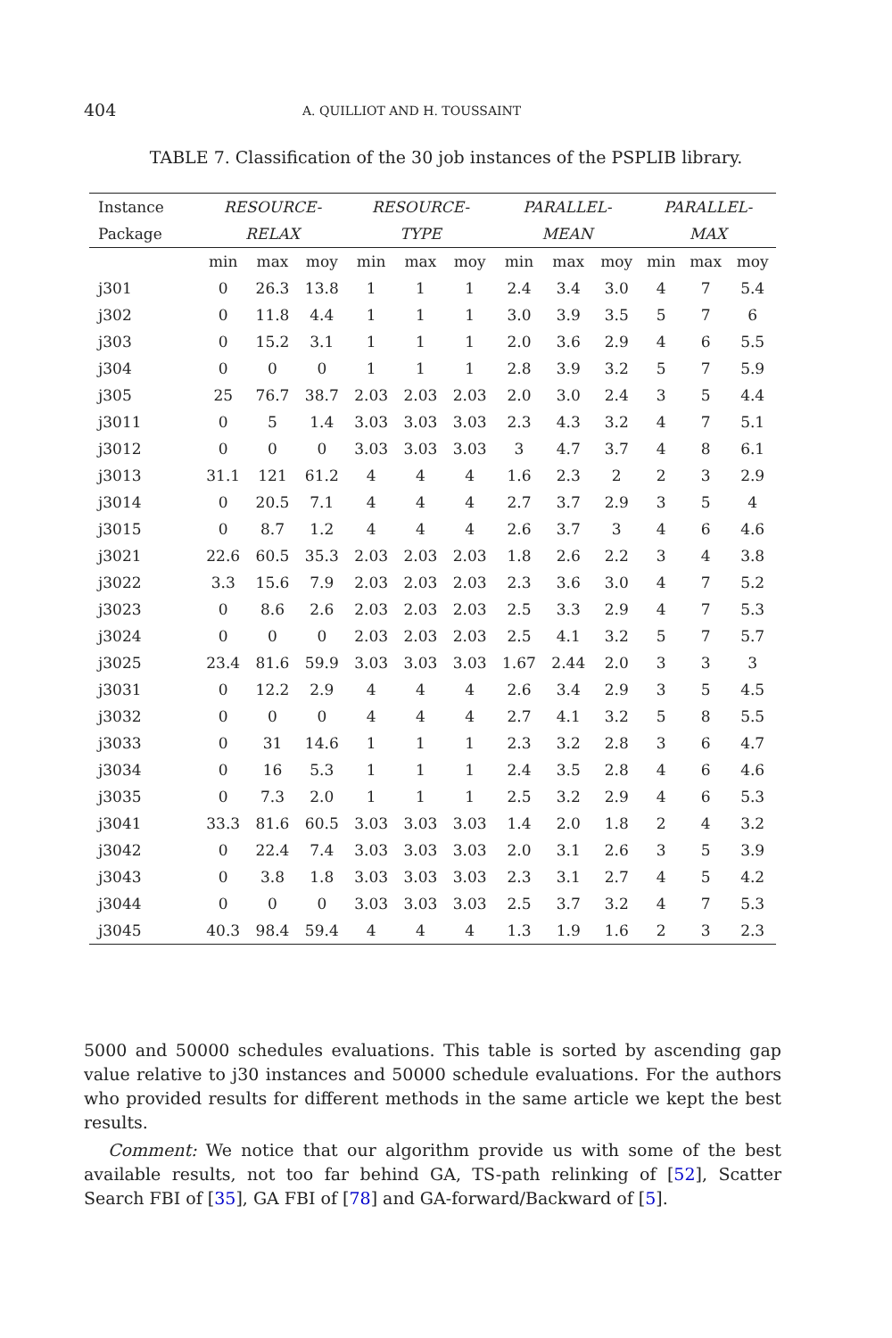404 A. QUILLIOT AND H. TOUSSAINT
TABLE 7. Classification of the 30 job instances of the PSPLIB library.
| Instance | RESOURCE- | | | RESOURCE- | | | PARALLEL- | | | PARALLEL- | | |
| --- | --- | --- | --- | --- | --- | --- | --- | --- | --- | --- | --- | --- |
| Package | RELAX | | | TYPE | | | MEAN | | | MAX | | |
| | min | max | moy | min | max | moy | min | max | moy | min | max | moy |
| j301 | 0 | 26.3 | 13.8 | 1 | 1 | 1 | 2.4 | 3.4 | 3.0 | 4 | 7 | 5.4 |
| j302 | 0 | 11.8 | 4.4 | 1 | 1 | 1 | 3.0 | 3.9 | 3.5 | 5 | 7 | 6 |
| j303 | 0 | 15.2 | 3.1 | 1 | 1 | 1 | 2.0 | 3.6 | 2.9 | 4 | 6 | 5.5 |
| j304 | 0 | 0 | 0 | 1 | 1 | 1 | 2.8 | 3.9 | 3.2 | 5 | 7 | 5.9 |
| j305 | 25 | 76.7 | 38.7 | 2.03 | 2.03 | 2.03 | 2.0 | 3.0 | 2.4 | 3 | 5 | 4.4 |
| j3011 | 0 | 5 | 1.4 | 3.03 | 3.03 | 3.03 | 2.3 | 4.3 | 3.2 | 4 | 7 | 5.1 |
| j3012 | 0 | 0 | 0 | 3.03 | 3.03 | 3.03 | 3 | 4.7 | 3.7 | 4 | 8 | 6.1 |
| j3013 | 31.1 | 121 | 61.2 | 4 | 4 | 4 | 1.6 | 2.3 | 2 | 2 | 3 | 2.9 |
| j3014 | 0 | 20.5 | 7.1 | 4 | 4 | 4 | 2.7 | 3.7 | 2.9 | 3 | 5 | 4 |
| j3015 | 0 | 8.7 | 1.2 | 4 | 4 | 4 | 2.6 | 3.7 | 3 | 4 | 6 | 4.6 |
| j3021 | 22.6 | 60.5 | 35.3 | 2.03 | 2.03 | 2.03 | 1.8 | 2.6 | 2.2 | 3 | 4 | 3.8 |
| j3022 | 3.3 | 15.6 | 7.9 | 2.03 | 2.03 | 2.03 | 2.3 | 3.6 | 3.0 | 4 | 7 | 5.2 |
| j3023 | 0 | 8.6 | 2.6 | 2.03 | 2.03 | 2.03 | 2.5 | 3.3 | 2.9 | 4 | 7 | 5.3 |
| j3024 | 0 | 0 | 0 | 2.03 | 2.03 | 2.03 | 2.5 | 4.1 | 3.2 | 5 | 7 | 5.7 |
| j3025 | 23.4 | 81.6 | 59.9 | 3.03 | 3.03 | 3.03 | 1.67 | 2.44 | 2.0 | 3 | 3 | 3 |
| j3031 | 0 | 12.2 | 2.9 | 4 | 4 | 4 | 2.6 | 3.4 | 2.9 | 3 | 5 | 4.5 |
| j3032 | 0 | 0 | 0 | 4 | 4 | 4 | 2.7 | 4.1 | 3.2 | 5 | 8 | 5.5 |
| j3033 | 0 | 31 | 14.6 | 1 | 1 | 1 | 2.3 | 3.2 | 2.8 | 3 | 6 | 4.7 |
| j3034 | 0 | 16 | 5.3 | 1 | 1 | 1 | 2.4 | 3.5 | 2.8 | 4 | 6 | 4.6 |
| j3035 | 0 | 7.3 | 2.0 | 1 | 1 | 1 | 2.5 | 3.2 | 2.9 | 4 | 6 | 5.3 |
| j3041 | 33.3 | 81.6 | 60.5 | 3.03 | 3.03 | 3.03 | 1.4 | 2.0 | 1.8 | 2 | 4 | 3.2 |
| j3042 | 0 | 22.4 | 7.4 | 3.03 | 3.03 | 3.03 | 2.0 | 3.1 | 2.6 | 3 | 5 | 3.9 |
| j3043 | 0 | 3.8 | 1.8 | 3.03 | 3.03 | 3.03 | 2.3 | 3.1 | 2.7 | 4 | 5 | 4.2 |
| j3044 | 0 | 0 | 0 | 3.03 | 3.03 | 3.03 | 2.5 | 3.7 | 3.2 | 4 | 7 | 5.3 |
| j3045 | 40.3 | 98.4 | 59.4 | 4 | 4 | 4 | 1.3 | 1.9 | 1.6 | 2 | 3 | 2.3 |
5000 and 50000 schedules evaluations. This table is sorted by ascending gap value relative to j30 instances and 50000 schedule evaluations. For the authors who provided results for different methods in the same article we kept the best results.
Comment: We notice that our algorithm provide us with some of the best available results, not too far behind GA, TS-path relinking of [52], Scatter Search FBI of [35], GA FBI of [78] and GA-forward/Backward of [5].